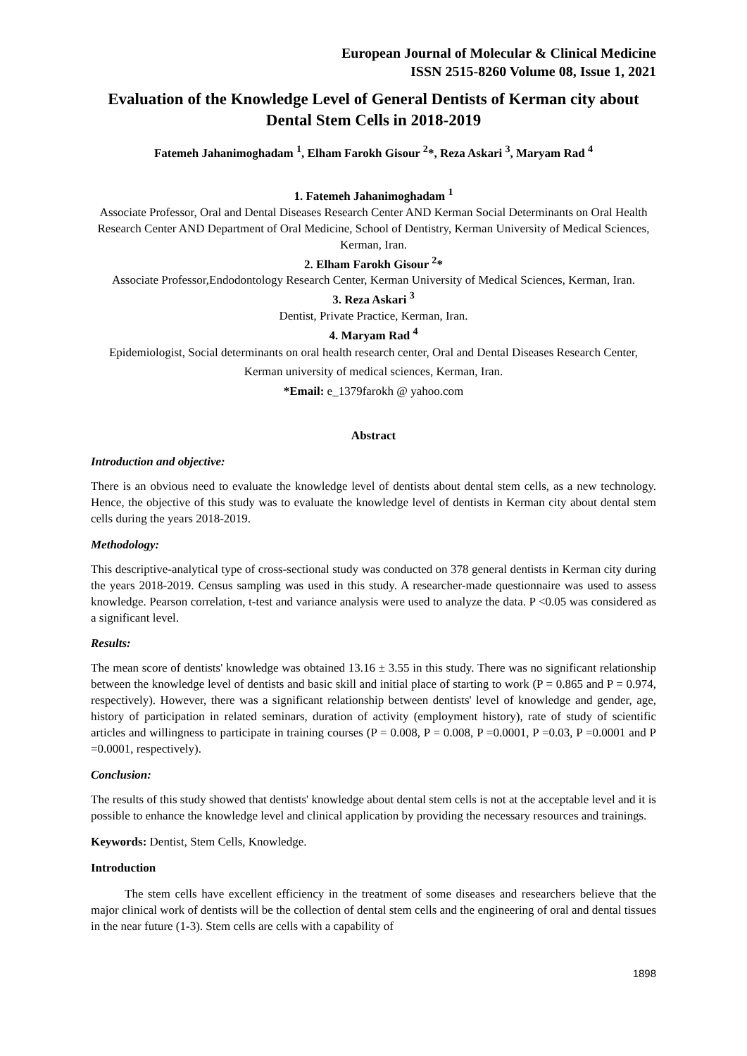European Journal of Molecular & Clinical Medicine
ISSN 2515-8260 Volume 08, Issue 1, 2021
Evaluation of the Knowledge Level of General Dentists of Kerman city about Dental Stem Cells in 2018-2019
Fatemeh Jahanimoghadam <sup>1</sup>, Elham Farokh Gisour <sup>2</sup>*, Reza Askari <sup>3</sup>, Maryam Rad <sup>4</sup>
1. Fatemeh Jahanimoghadam <sup>1</sup>
Associate Professor, Oral and Dental Diseases Research Center AND Kerman Social Determinants on Oral Health Research Center AND Department of Oral Medicine, School of Dentistry, Kerman University of Medical Sciences, Kerman, Iran.
2. Elham Farokh Gisour <sup>2</sup>*
Associate Professor,Endodontology Research Center, Kerman University of Medical Sciences, Kerman, Iran.
3. Reza Askari <sup>3</sup>
Dentist, Private Practice, Kerman, Iran.
4. Maryam Rad <sup>4</sup>
Epidemiologist, Social determinants on oral health research center, Oral and Dental Diseases Research Center, Kerman university of medical sciences, Kerman, Iran.
*Email: e_1379farokh @ yahoo.com
Abstract
Introduction and objective:
There is an obvious need to evaluate the knowledge level of dentists about dental stem cells, as a new technology. Hence, the objective of this study was to evaluate the knowledge level of dentists in Kerman city about dental stem cells during the years 2018-2019.
Methodology:
This descriptive-analytical type of cross-sectional study was conducted on 378 general dentists in Kerman city during the years 2018-2019. Census sampling was used in this study. A researcher-made questionnaire was used to assess knowledge. Pearson correlation, t-test and variance analysis were used to analyze the data. P <0.05 was considered as a significant level.
Results:
The mean score of dentists' knowledge was obtained 13.16 ± 3.55 in this study. There was no significant relationship between the knowledge level of dentists and basic skill and initial place of starting to work (P = 0.865 and P = 0.974, respectively). However, there was a significant relationship between dentists' level of knowledge and gender, age, history of participation in related seminars, duration of activity (employment history), rate of study of scientific articles and willingness to participate in training courses (P = 0.008, P = 0.008, P =0.0001, P =0.03, P =0.0001 and P =0.0001, respectively).
Conclusion:
The results of this study showed that dentists' knowledge about dental stem cells is not at the acceptable level and it is possible to enhance the knowledge level and clinical application by providing the necessary resources and trainings.
Keywords: Dentist, Stem Cells, Knowledge.
Introduction
The stem cells have excellent efficiency in the treatment of some diseases and researchers believe that the major clinical work of dentists will be the collection of dental stem cells and the engineering of oral and dental tissues in the near future (1-3). Stem cells are cells with a capability of
1898